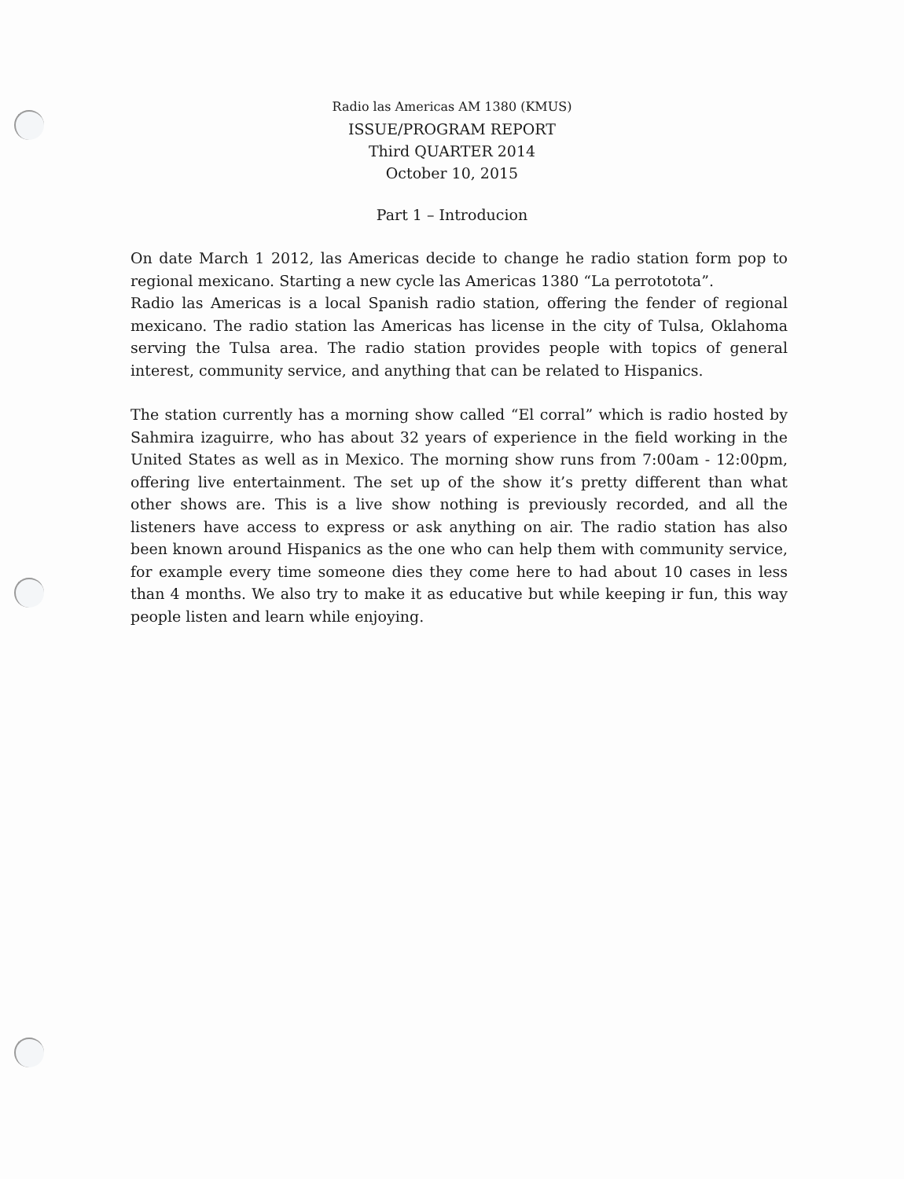Radio las Americas AM 1380 (KMUS)
ISSUE/PROGRAM REPORT
Third QUARTER 2014
October 10, 2015
Part 1 – Introducion
On date March 1 2012, las Americas decide to change he radio station form pop to regional mexicano. Starting a new cycle las Americas 1380 “La perrototota”.
Radio las Americas is a local Spanish radio station, offering the fender of regional mexicano. The radio station las Americas has license in the city of Tulsa, Oklahoma serving the Tulsa area. The radio station provides people with topics of general interest, community service, and anything that can be related to Hispanics.
The station currently has a morning show called “El corral” which is radio hosted by Sahmira izaguirre, who has about 32 years of experience in the field working in the United States as well as in Mexico. The morning show runs from 7:00am - 12:00pm, offering live entertainment. The set up of the show it’s pretty different than what other shows are. This is a live show nothing is previously recorded, and all the listeners have access to express or ask anything on air. The radio station has also been known around Hispanics as the one who can help them with community service, for example every time someone dies they come here to had about 10 cases in less than 4 months. We also try to make it as educative but while keeping ir fun, this way people listen and learn while enjoying.